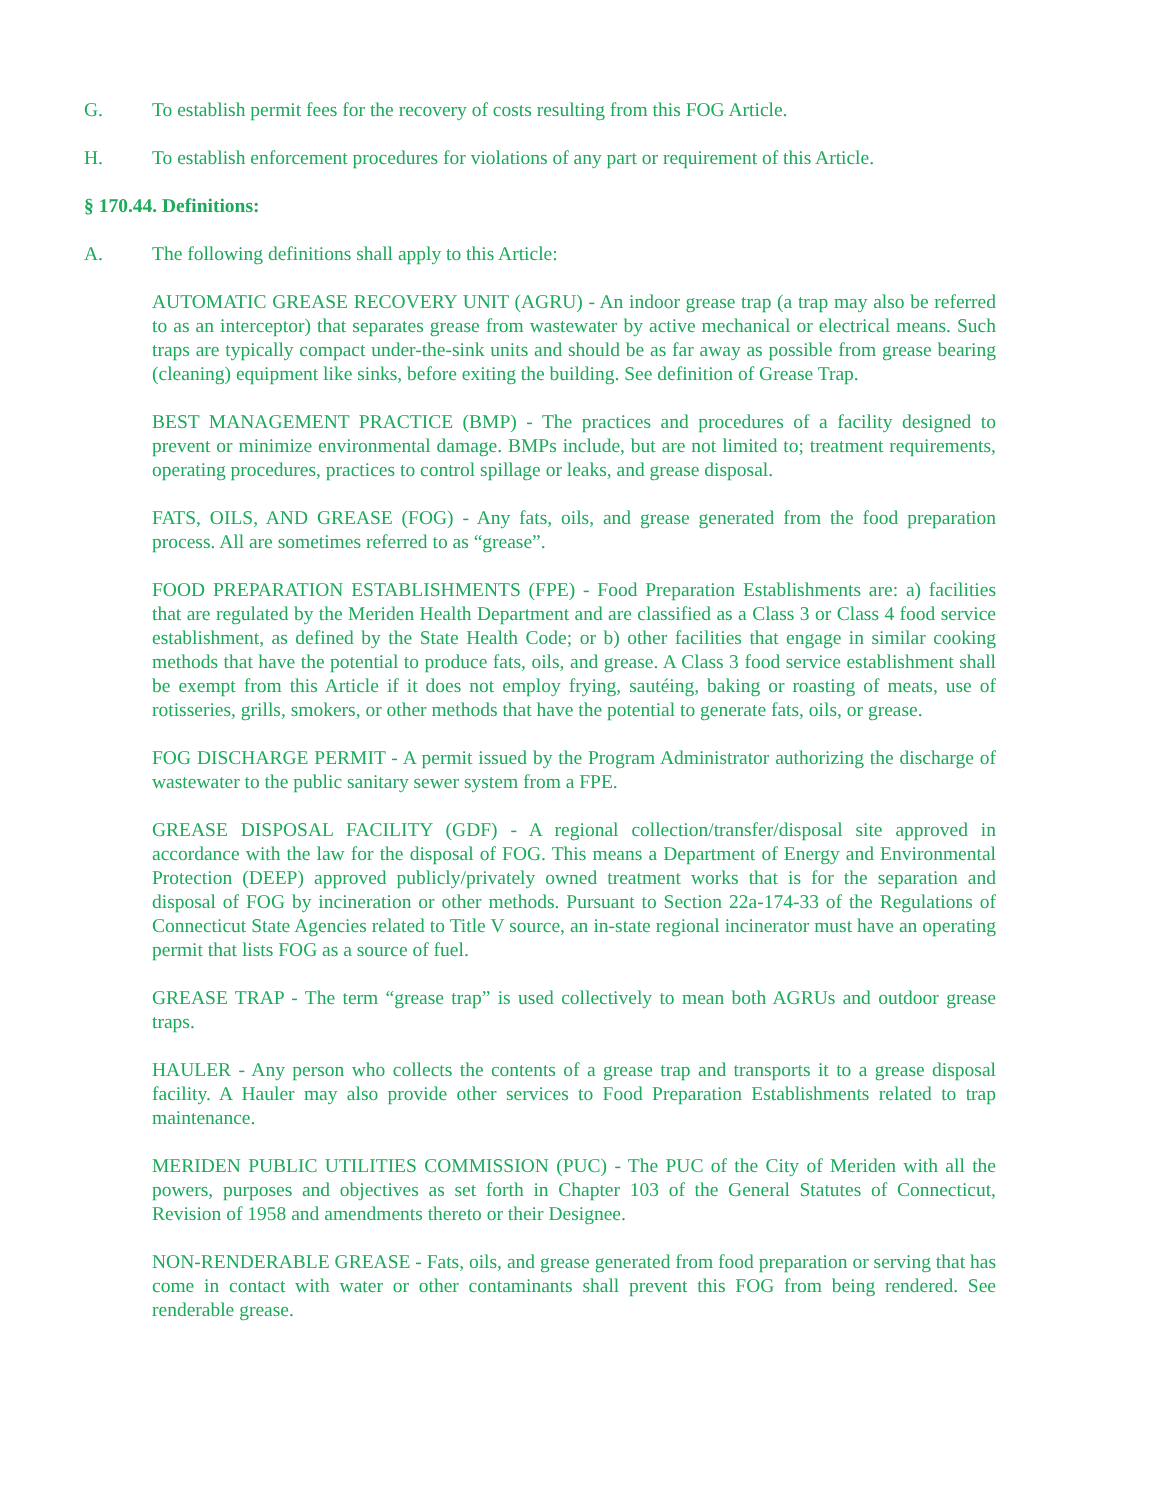G. To establish permit fees for the recovery of costs resulting from this FOG Article.
H. To establish enforcement procedures for violations of any part or requirement of this Article.
§ 170.44. Definitions:
A. The following definitions shall apply to this Article:
AUTOMATIC GREASE RECOVERY UNIT (AGRU) - An indoor grease trap (a trap may also be referred to as an interceptor) that separates grease from wastewater by active mechanical or electrical means. Such traps are typically compact under-the-sink units and should be as far away as possible from grease bearing (cleaning) equipment like sinks, before exiting the building. See definition of Grease Trap.
BEST MANAGEMENT PRACTICE (BMP) - The practices and procedures of a facility designed to prevent or minimize environmental damage. BMPs include, but are not limited to; treatment requirements, operating procedures, practices to control spillage or leaks, and grease disposal.
FATS, OILS, AND GREASE (FOG) - Any fats, oils, and grease generated from the food preparation process. All are sometimes referred to as “grease”.
FOOD PREPARATION ESTABLISHMENTS (FPE) - Food Preparation Establishments are: a) facilities that are regulated by the Meriden Health Department and are classified as a Class 3 or Class 4 food service establishment, as defined by the State Health Code; or b) other facilities that engage in similar cooking methods that have the potential to produce fats, oils, and grease. A Class 3 food service establishment shall be exempt from this Article if it does not employ frying, sautéing, baking or roasting of meats, use of rotisseries, grills, smokers, or other methods that have the potential to generate fats, oils, or grease.
FOG DISCHARGE PERMIT - A permit issued by the Program Administrator authorizing the discharge of wastewater to the public sanitary sewer system from a FPE.
GREASE DISPOSAL FACILITY (GDF) - A regional collection/transfer/disposal site approved in accordance with the law for the disposal of FOG. This means a Department of Energy and Environmental Protection (DEEP) approved publicly/privately owned treatment works that is for the separation and disposal of FOG by incineration or other methods. Pursuant to Section 22a-174-33 of the Regulations of Connecticut State Agencies related to Title V source, an in-state regional incinerator must have an operating permit that lists FOG as a source of fuel.
GREASE TRAP - The term “grease trap” is used collectively to mean both AGRUs and outdoor grease traps.
HAULER - Any person who collects the contents of a grease trap and transports it to a grease disposal facility. A Hauler may also provide other services to Food Preparation Establishments related to trap maintenance.
MERIDEN PUBLIC UTILITIES COMMISSION (PUC) - The PUC of the City of Meriden with all the powers, purposes and objectives as set forth in Chapter 103 of the General Statutes of Connecticut, Revision of 1958 and amendments thereto or their Designee.
NON-RENDERABLE GREASE - Fats, oils, and grease generated from food preparation or serving that has come in contact with water or other contaminants shall prevent this FOG from being rendered. See renderable grease.